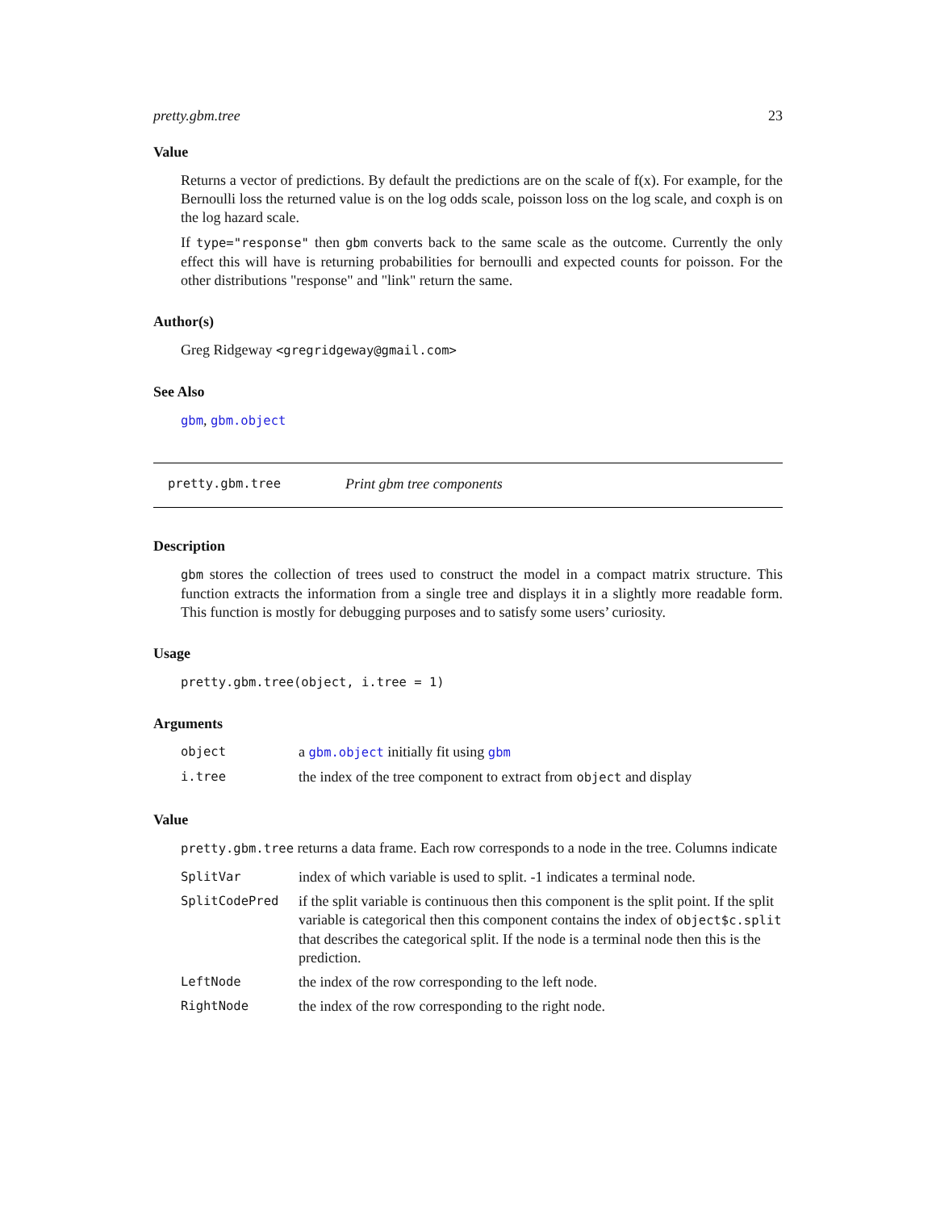pretty.gbm.tree 23
Value
Returns a vector of predictions. By default the predictions are on the scale of f(x). For example, for the Bernoulli loss the returned value is on the log odds scale, poisson loss on the log scale, and coxph is on the log hazard scale.
If type="response" then gbm converts back to the same scale as the outcome. Currently the only effect this will have is returning probabilities for bernoulli and expected counts for poisson. For the other distributions "response" and "link" return the same.
Author(s)
Greg Ridgeway <gregridgeway@gmail.com>
See Also
gbm, gbm.object
pretty.gbm.tree Print gbm tree components
Description
gbm stores the collection of trees used to construct the model in a compact matrix structure. This function extracts the information from a single tree and displays it in a slightly more readable form. This function is mostly for debugging purposes and to satisfy some users’ curiosity.
Usage
pretty.gbm.tree(object, i.tree = 1)
Arguments
| object | a gbm.object initially fit using gbm |
| i.tree | the index of the tree component to extract from object and display |
Value
pretty.gbm.tree returns a data frame. Each row corresponds to a node in the tree. Columns indicate
| SplitVar | index of which variable is used to split. -1 indicates a terminal node. |
| SplitCodePred | if the split variable is continuous then this component is the split point. If the split variable is categorical then this component contains the index of object$c.split that describes the categorical split. If the node is a terminal node then this is the prediction. |
| LeftNode | the index of the row corresponding to the left node. |
| RightNode | the index of the row corresponding to the right node. |